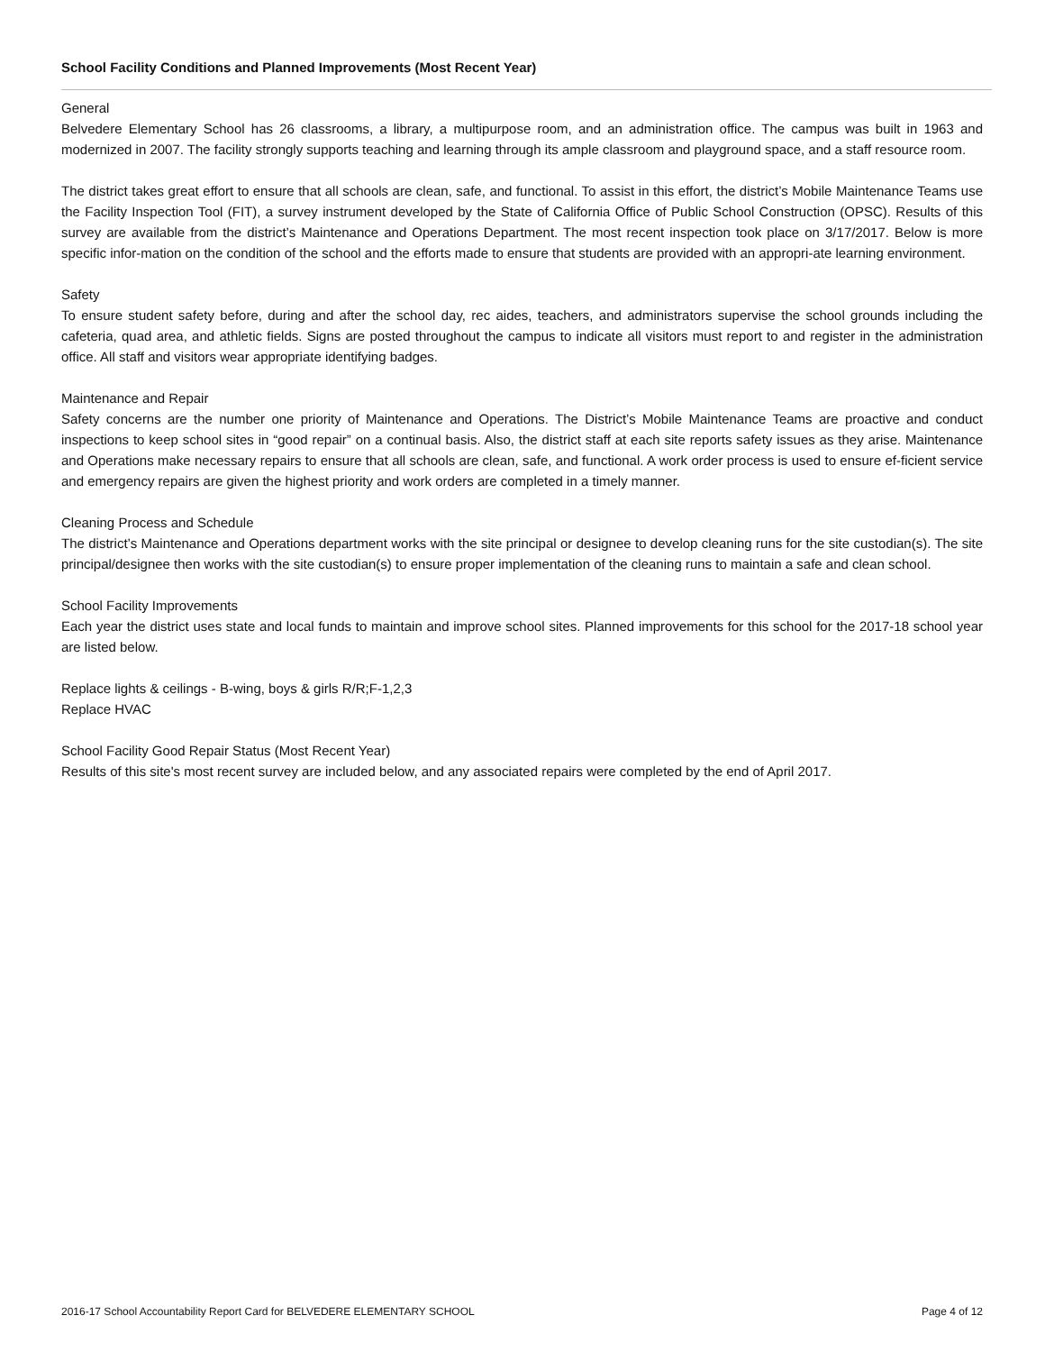School Facility Conditions and Planned Improvements (Most Recent Year)
General
Belvedere Elementary School has 26 classrooms, a library, a multipurpose room, and an administration office. The campus was built in 1963 and modernized in 2007. The facility strongly supports teaching and learning through its ample classroom and playground space, and a staff resource room.
The district takes great effort to ensure that all schools are clean, safe, and functional. To assist in this effort, the district’s Mobile Maintenance Teams use the Facility Inspection Tool (FIT), a survey instrument developed by the State of California Office of Public School Construction (OPSC). Results of this survey are available from the district’s Maintenance and Operations Department. The most recent inspection took place on 3/17/2017. Below is more specific infor-mation on the condition of the school and the efforts made to ensure that students are provided with an appropri-ate learning environment.
Safety
To ensure student safety before, during and after the school day, rec aides, teachers, and administrators supervise the school grounds including the cafeteria, quad area, and athletic fields. Signs are posted throughout the campus to indicate all visitors must report to and register in the administration office. All staff and visitors wear appropriate identifying badges.
Maintenance and Repair
Safety concerns are the number one priority of Maintenance and Operations. The District’s Mobile Maintenance Teams are proactive and conduct inspections to keep school sites in “good repair” on a continual basis. Also, the district staff at each site reports safety issues as they arise. Maintenance and Operations make necessary repairs to ensure that all schools are clean, safe, and functional. A work order process is used to ensure ef-ficient service and emergency repairs are given the highest priority and work orders are completed in a timely manner.
Cleaning Process and Schedule
The district’s Maintenance and Operations department works with the site principal or designee to develop cleaning runs for the site custodian(s). The site principal/designee then works with the site custodian(s) to ensure proper implementation of the cleaning runs to maintain a safe and clean school.
School Facility Improvements
Each year the district uses state and local funds to maintain and improve school sites. Planned improvements for this school for the 2017-18 school year are listed below.
Replace lights & ceilings - B-wing, boys & girls R/R;F-1,2,3
Replace HVAC
School Facility Good Repair Status (Most Recent Year)
Results of this site's most recent survey are included below, and any associated repairs were completed by the end of April 2017.
2016-17 School Accountability Report Card for BELVEDERE ELEMENTARY SCHOOL Page 4 of 12